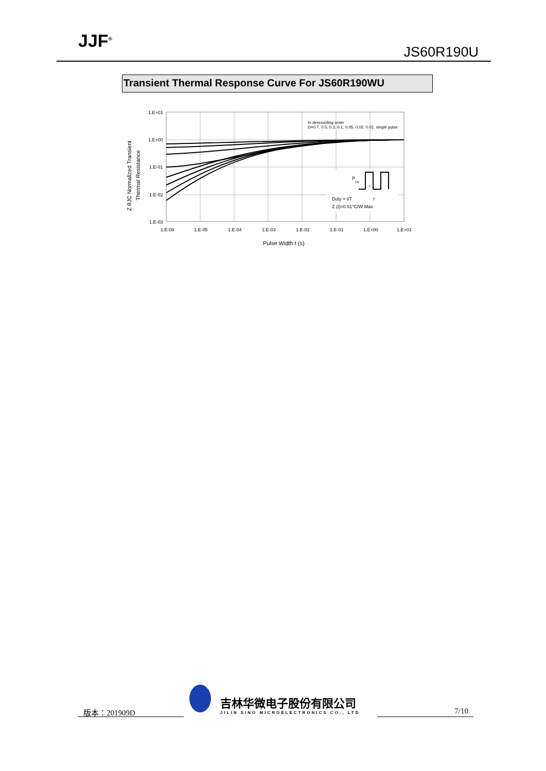JJF<sup>®</sup>
JS60R190U
Transient Thermal Response Curve For JS60R190WU
1.E+01
1.E+00
1.E-01
1.E-02
1.E-03
1.E-06
1.E-05
1.E-04
1.E-03
1.E-02
1.E-01
1.E+00
1.E+01
Pulse Width t (s)
In descending order
D=0.7, 0.5, 0.3, 0.1, 0.05, 0.02, 0.01, single pulse
P
DM
Duty = t/T
Z (t)=0.61°C/W Max.
t
T
Z θJC Normalized Transient
Thermal Resistance
版本：201909D
吉林华微电子股份有限公司
JILIN SINO MICROELECTRONICS CO., LTD
7/10